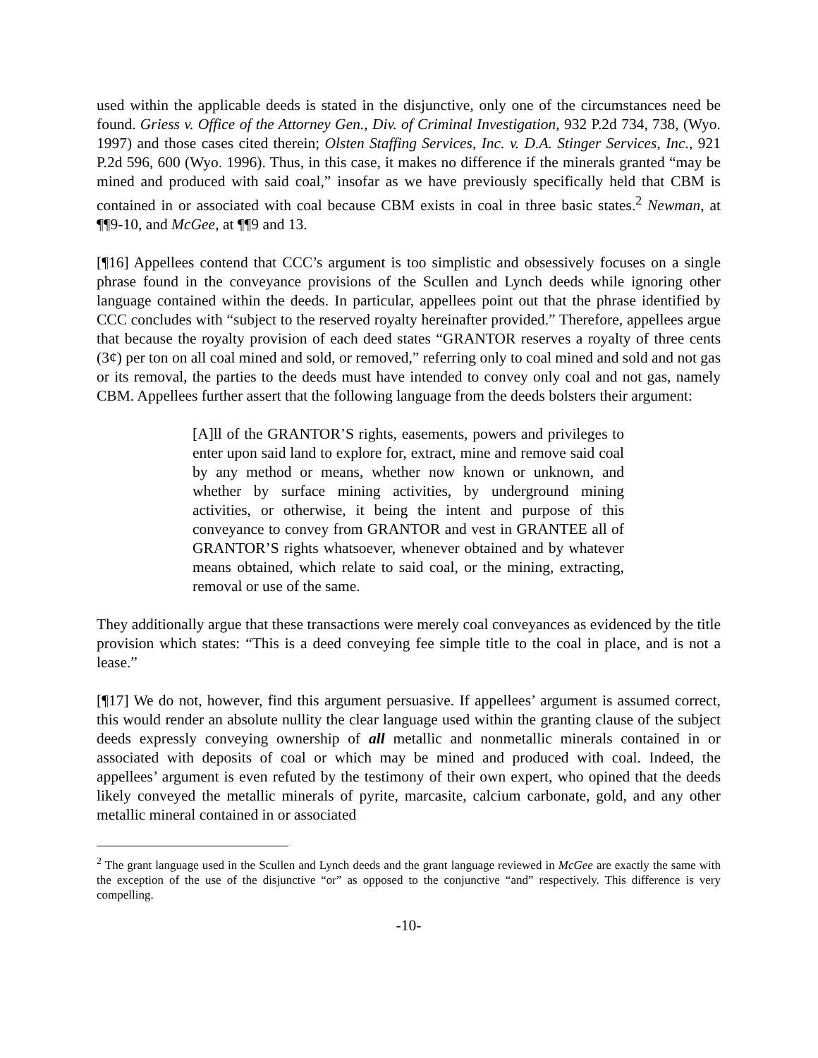used within the applicable deeds is stated in the disjunctive, only one of the circumstances need be found. Griess v. Office of the Attorney Gen., Div. of Criminal Investigation, 932 P.2d 734, 738, (Wyo. 1997) and those cases cited therein; Olsten Staffing Services, Inc. v. D.A. Stinger Services, Inc., 921 P.2d 596, 600 (Wyo. 1996). Thus, in this case, it makes no difference if the minerals granted “may be mined and produced with said coal,” insofar as we have previously specifically held that CBM is contained in or associated with coal because CBM exists in coal in three basic states.<sup>2</sup> Newman, at ¶¶9-10, and McGee, at ¶¶9 and 13.
[¶16] Appellees contend that CCC’s argument is too simplistic and obsessively focuses on a single phrase found in the conveyance provisions of the Scullen and Lynch deeds while ignoring other language contained within the deeds. In particular, appellees point out that the phrase identified by CCC concludes with “subject to the reserved royalty hereinafter provided.” Therefore, appellees argue that because the royalty provision of each deed states “GRANTOR reserves a royalty of three cents (3¢) per ton on all coal mined and sold, or removed,” referring only to coal mined and sold and not gas or its removal, the parties to the deeds must have intended to convey only coal and not gas, namely CBM. Appellees further assert that the following language from the deeds bolsters their argument:
[A]ll of the GRANTOR’S rights, easements, powers and privileges to enter upon said land to explore for, extract, mine and remove said coal by any method or means, whether now known or unknown, and whether by surface mining activities, by underground mining activities, or otherwise, it being the intent and purpose of this conveyance to convey from GRANTOR and vest in GRANTEE all of GRANTOR’S rights whatsoever, whenever obtained and by whatever means obtained, which relate to said coal, or the mining, extracting, removal or use of the same.
They additionally argue that these transactions were merely coal conveyances as evidenced by the title provision which states: “This is a deed conveying fee simple title to the coal in place, and is not a lease.”
[¶17] We do not, however, find this argument persuasive. If appellees’ argument is assumed correct, this would render an absolute nullity the clear language used within the granting clause of the subject deeds expressly conveying ownership of all metallic and nonmetallic minerals contained in or associated with deposits of coal or which may be mined and produced with coal. Indeed, the appellees’ argument is even refuted by the testimony of their own expert, who opined that the deeds likely conveyed the metallic minerals of pyrite, marcasite, calcium carbonate, gold, and any other metallic mineral contained in or associated
<sup>2</sup> The grant language used in the Scullen and Lynch deeds and the grant language reviewed in McGee are exactly the same with the exception of the use of the disjunctive “or” as opposed to the conjunctive “and” respectively. This difference is very compelling.
-10-